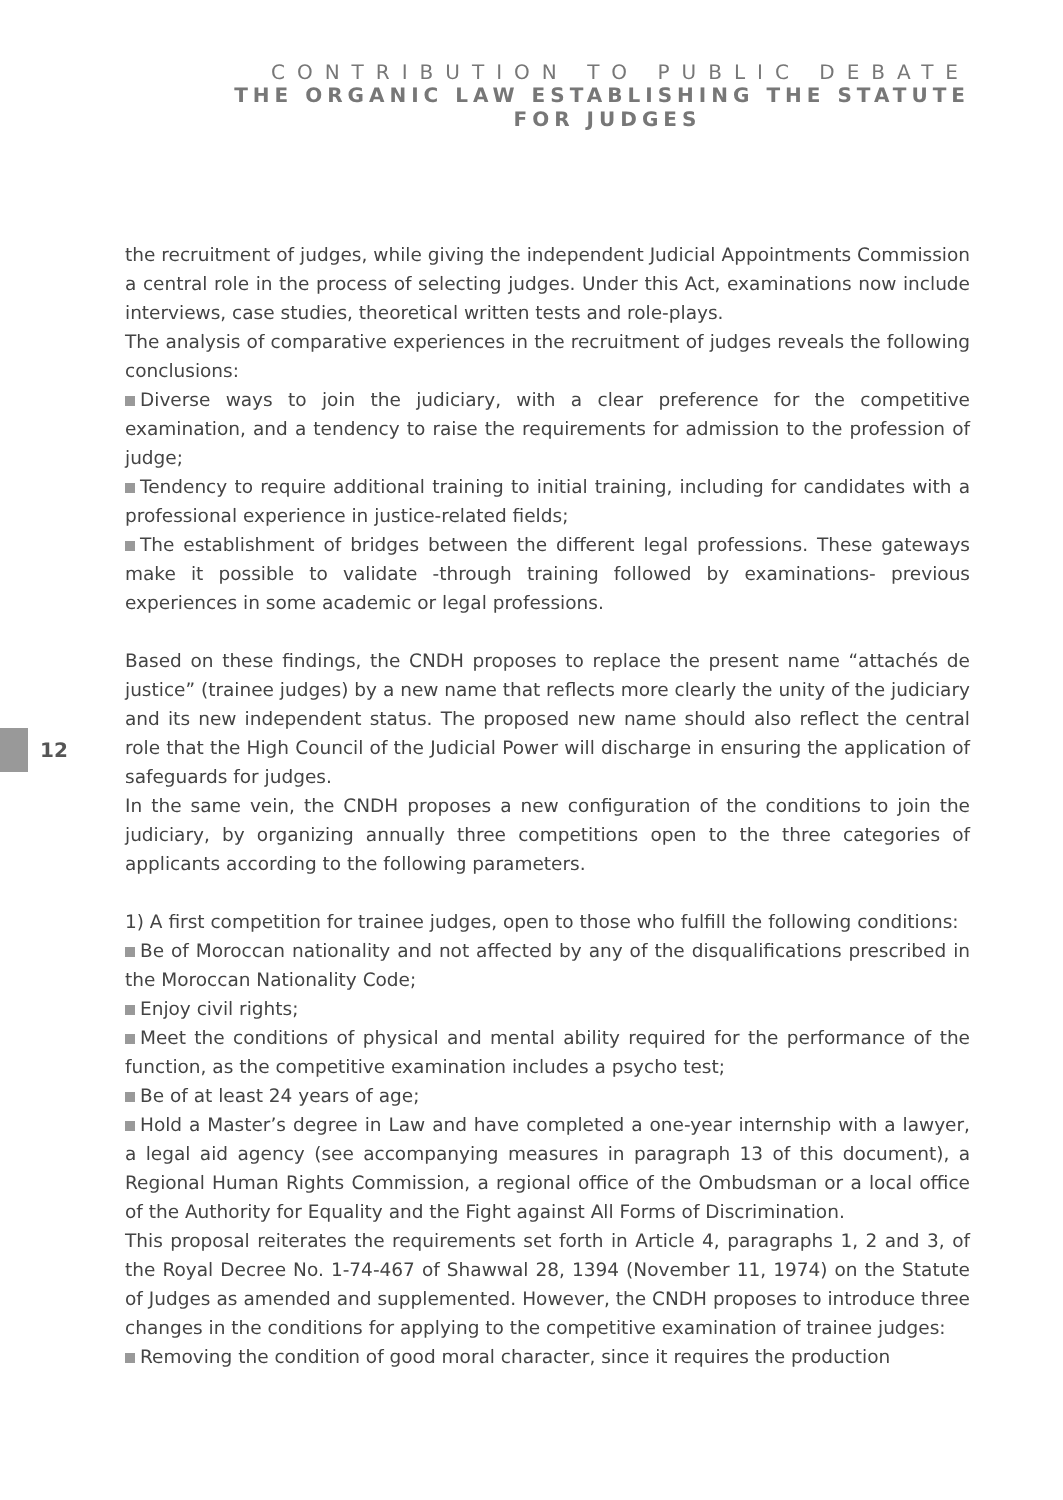CONTRIBUTION TO PUBLIC DEBATE
THE ORGANIC LAW ESTABLISHING THE STATUTE
FOR JUDGES
12
the recruitment of judges, while giving the independent Judicial Appointments Commission a central role in the process of selecting judges. Under this Act, examinations now include interviews, case studies, theoretical written tests and role-plays.
The analysis of comparative experiences in the recruitment of judges reveals the following conclusions:
Diverse ways to join the judiciary, with a clear preference for the competitive examination, and a tendency to raise the requirements for admission to the profession of judge;
Tendency to require additional training to initial training, including for candidates with a professional experience in justice-related fields;
The establishment of bridges between the different legal professions. These gateways make it possible to validate -through training followed by examinations- previous experiences in some academic or legal professions.
Based on these findings, the CNDH proposes to replace the present name “attachés de justice” (trainee judges) by a new name that reflects more clearly the unity of the judiciary and its new independent status. The proposed new name should also reflect the central role that the High Council of the Judicial Power will discharge in ensuring the application of safeguards for judges.
In the same vein, the CNDH proposes a new configuration of the conditions to join the judiciary, by organizing annually three competitions open to the three categories of applicants according to the following parameters.
1) A first competition for trainee judges, open to those who fulfill the following conditions:
Be of Moroccan nationality and not affected by any of the disqualifications prescribed in the Moroccan Nationality Code;
Enjoy civil rights;
Meet the conditions of physical and mental ability required for the performance of the function, as the competitive examination includes a psycho test;
Be of at least 24 years of age;
Hold a Master’s degree in Law and have completed a one-year internship with a lawyer, a legal aid agency (see accompanying measures in paragraph 13 of this document), a Regional Human Rights Commission, a regional office of the Ombudsman or a local office of the Authority for Equality and the Fight against All Forms of Discrimination.
This proposal reiterates the requirements set forth in Article 4, paragraphs 1, 2 and 3, of the Royal Decree No. 1-74-467 of Shawwal 28, 1394 (November 11, 1974) on the Statute of Judges as amended and supplemented. However, the CNDH proposes to introduce three changes in the conditions for applying to the competitive examination of trainee judges:
Removing the condition of good moral character, since it requires the production